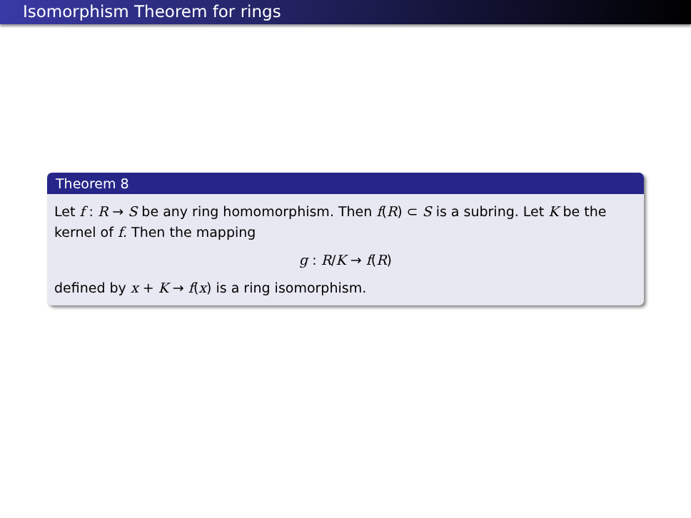Isomorphism Theorem for rings
Theorem 8
Let f : R → S be any ring homomorphism. Then f(R) ⊂ S is a subring. Let K be the kernel of f. Then the mapping
g : R/K → f(R)
defined by x + K → f(x) is a ring isomorphism.